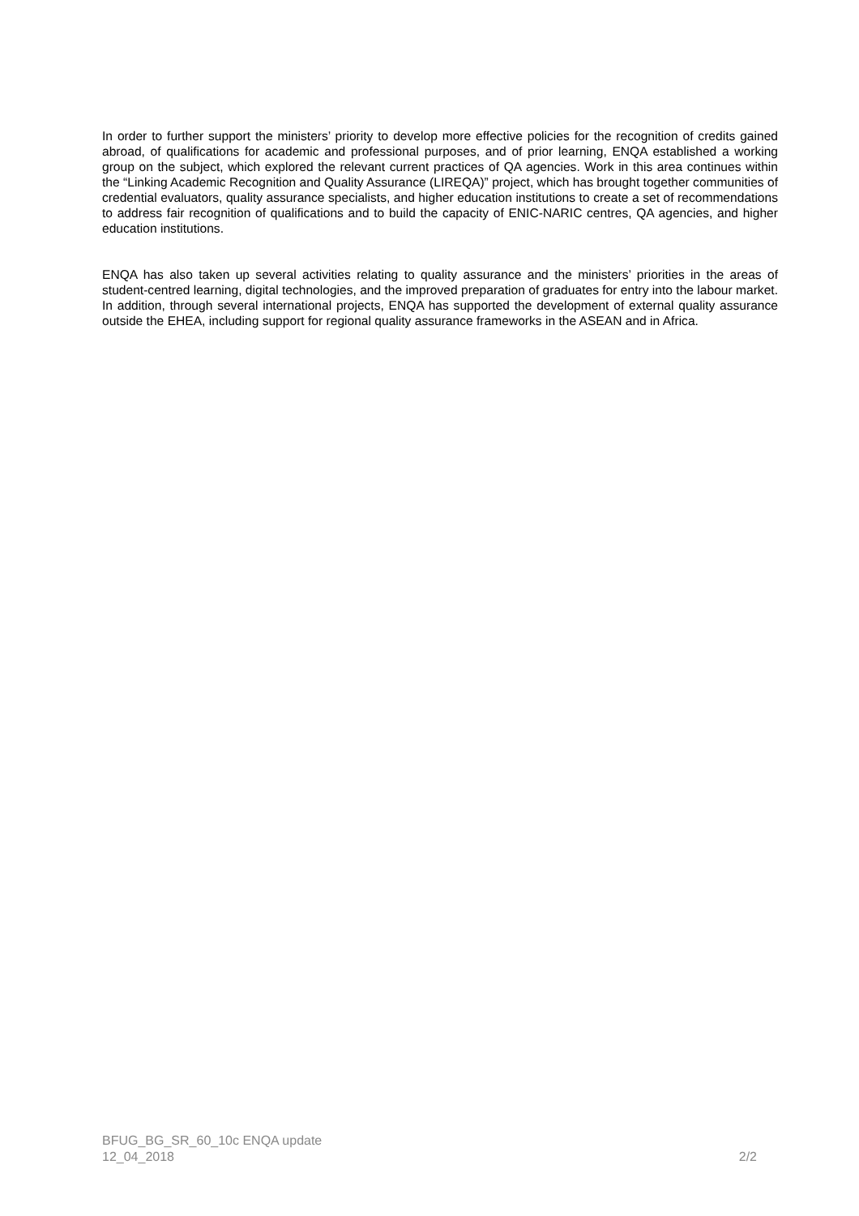In order to further support the ministers’ priority to develop more effective policies for the recognition of credits gained abroad, of qualifications for academic and professional purposes, and of prior learning, ENQA established a working group on the subject, which explored the relevant current practices of QA agencies. Work in this area continues within the “Linking Academic Recognition and Quality Assurance (LIREQA)” project, which has brought together communities of credential evaluators, quality assurance specialists, and higher education institutions to create a set of recommendations to address fair recognition of qualifications and to build the capacity of ENIC-NARIC centres, QA agencies, and higher education institutions.
ENQA has also taken up several activities relating to quality assurance and the ministers’ priorities in the areas of student-centred learning, digital technologies, and the improved preparation of graduates for entry into the labour market. In addition, through several international projects, ENQA has supported the development of external quality assurance outside the EHEA, including support for regional quality assurance frameworks in the ASEAN and in Africa.
BFUG_BG_SR_60_10c ENQA update
12_04_2018
2/2